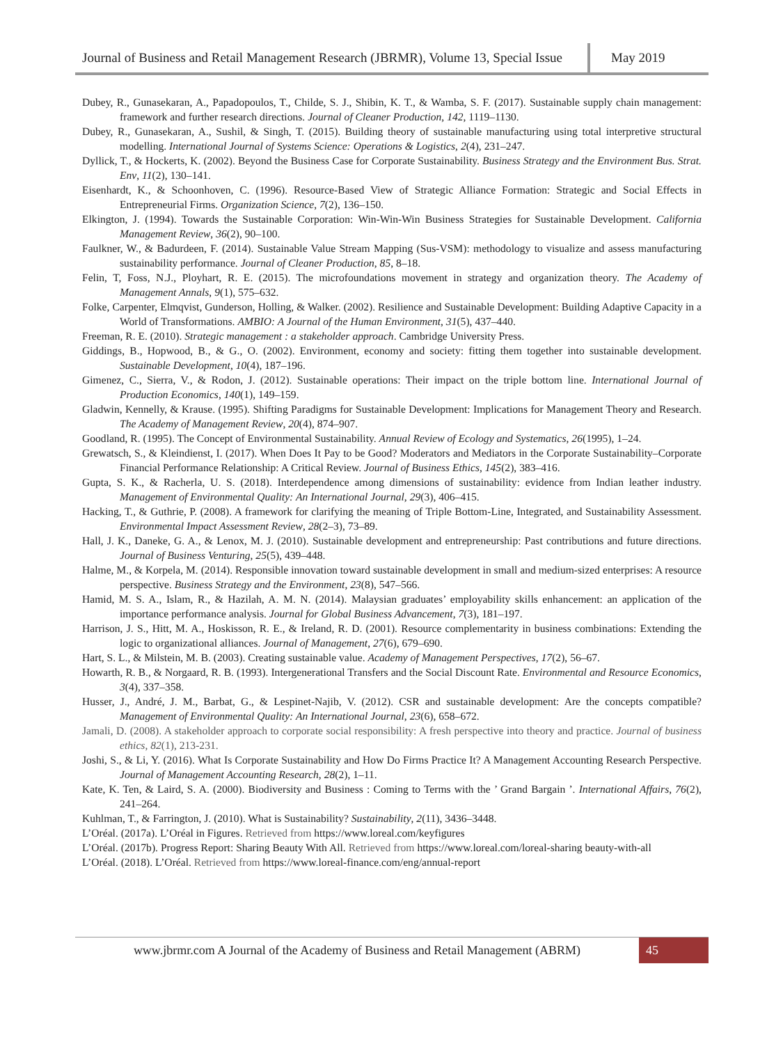Journal of Business and Retail Management Research (JBRMR), Volume 13, Special Issue
May 2019
Dubey, R., Gunasekaran, A., Papadopoulos, T., Childe, S. J., Shibin, K. T., & Wamba, S. F. (2017). Sustainable supply chain management: framework and further research directions. Journal of Cleaner Production, 142, 1119–1130.
Dubey, R., Gunasekaran, A., Sushil, & Singh, T. (2015). Building theory of sustainable manufacturing using total interpretive structural modelling. International Journal of Systems Science: Operations & Logistics, 2(4), 231–247.
Dyllick, T., & Hockerts, K. (2002). Beyond the Business Case for Corporate Sustainability. Business Strategy and the Environment Bus. Strat. Env, 11(2), 130–141.
Eisenhardt, K., & Schoonhoven, C. (1996). Resource-Based View of Strategic Alliance Formation: Strategic and Social Effects in Entrepreneurial Firms. Organization Science, 7(2), 136–150.
Elkington, J. (1994). Towards the Sustainable Corporation: Win-Win-Win Business Strategies for Sustainable Development. California Management Review, 36(2), 90–100.
Faulkner, W., & Badurdeen, F. (2014). Sustainable Value Stream Mapping (Sus-VSM): methodology to visualize and assess manufacturing sustainability performance. Journal of Cleaner Production, 85, 8–18.
Felin, T, Foss, N.J., Ployhart, R. E. (2015). The microfoundations movement in strategy and organization theory. The Academy of Management Annals, 9(1), 575–632.
Folke, Carpenter, Elmqvist, Gunderson, Holling, & Walker. (2002). Resilience and Sustainable Development: Building Adaptive Capacity in a World of Transformations. AMBIO: A Journal of the Human Environment, 31(5), 437–440.
Freeman, R. E. (2010). Strategic management : a stakeholder approach. Cambridge University Press.
Giddings, B., Hopwood, B., & G., O. (2002). Environment, economy and society: fitting them together into sustainable development. Sustainable Development, 10(4), 187–196.
Gimenez, C., Sierra, V., & Rodon, J. (2012). Sustainable operations: Their impact on the triple bottom line. International Journal of Production Economics, 140(1), 149–159.
Gladwin, Kennelly, & Krause. (1995). Shifting Paradigms for Sustainable Development: Implications for Management Theory and Research. The Academy of Management Review, 20(4), 874–907.
Goodland, R. (1995). The Concept of Environmental Sustainability. Annual Review of Ecology and Systematics, 26(1995), 1–24.
Grewatsch, S., & Kleindienst, I. (2017). When Does It Pay to be Good? Moderators and Mediators in the Corporate Sustainability–Corporate Financial Performance Relationship: A Critical Review. Journal of Business Ethics, 145(2), 383–416.
Gupta, S. K., & Racherla, U. S. (2018). Interdependence among dimensions of sustainability: evidence from Indian leather industry. Management of Environmental Quality: An International Journal, 29(3), 406–415.
Hacking, T., & Guthrie, P. (2008). A framework for clarifying the meaning of Triple Bottom-Line, Integrated, and Sustainability Assessment. Environmental Impact Assessment Review, 28(2–3), 73–89.
Hall, J. K., Daneke, G. A., & Lenox, M. J. (2010). Sustainable development and entrepreneurship: Past contributions and future directions. Journal of Business Venturing, 25(5), 439–448.
Halme, M., & Korpela, M. (2014). Responsible innovation toward sustainable development in small and medium-sized enterprises: A resource perspective. Business Strategy and the Environment, 23(8), 547–566.
Hamid, M. S. A., Islam, R., & Hazilah, A. M. N. (2014). Malaysian graduates’ employability skills enhancement: an application of the importance performance analysis. Journal for Global Business Advancement, 7(3), 181–197.
Harrison, J. S., Hitt, M. A., Hoskisson, R. E., & Ireland, R. D. (2001). Resource complementarity in business combinations: Extending the logic to organizational alliances. Journal of Management, 27(6), 679–690.
Hart, S. L., & Milstein, M. B. (2003). Creating sustainable value. Academy of Management Perspectives, 17(2), 56–67.
Howarth, R. B., & Norgaard, R. B. (1993). Intergenerational Transfers and the Social Discount Rate. Environmental and Resource Economics, 3(4), 337–358.
Husser, J., André, J. M., Barbat, G., & Lespinet-Najib, V. (2012). CSR and sustainable development: Are the concepts compatible? Management of Environmental Quality: An International Journal, 23(6), 658–672.
Jamali, D. (2008). A stakeholder approach to corporate social responsibility: A fresh perspective into theory and practice. Journal of business ethics, 82(1), 213-231.
Joshi, S., & Li, Y. (2016). What Is Corporate Sustainability and How Do Firms Practice It? A Management Accounting Research Perspective. Journal of Management Accounting Research, 28(2), 1–11.
Kate, K. Ten, & Laird, S. A. (2000). Biodiversity and Business : Coming to Terms with the ’ Grand Bargain ’. International Affairs, 76(2), 241–264.
Kuhlman, T., & Farrington, J. (2010). What is Sustainability? Sustainability, 2(11), 3436–3448.
L’Oréal. (2017a). L’Oréal in Figures. Retrieved from https://www.loreal.com/keyfigures
L’Oréal. (2017b). Progress Report: Sharing Beauty With All. Retrieved from https://www.loreal.com/loreal-sharing beauty-with-all
L’Oréal. (2018). L’Oréal. Retrieved from https://www.loreal-finance.com/eng/annual-report
www.jbrmr.com A Journal of the Academy of Business and Retail Management (ABRM)
45